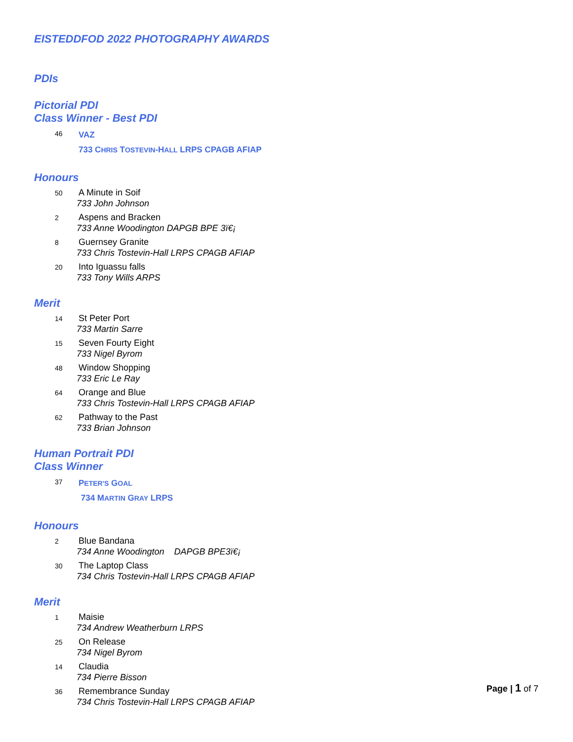EISTEDDFOD 2022 PHOTOGRAPHY AWARDS
PDIs
Pictorial PDI
Class Winner - Best PDI
46
VAZ
733 CHRIS TOSTEVIN-HALL LRPS CPAGB AFIAP
Honours
50
A Minute in Soif
733 John Johnson
2
Aspens and Bracken
733 Anne Woodington DAPGB BPE 3ï€¡
8
Guernsey Granite
733 Chris Tostevin-Hall LRPS CPAGB AFIAP
20
Into Iguassu falls
733 Tony Wills ARPS
Merit
14
St Peter Port
733 Martin Sarre
15
Seven Fourty Eight
733 Nigel Byrom
48
Window Shopping
733 Eric Le Ray
64
Orange and Blue
733 Chris Tostevin-Hall LRPS CPAGB AFIAP
62
Pathway to the Past
733 Brian Johnson
Human Portrait PDI
Class Winner
37
PETER'S GOAL
734 MARTIN GRAY LRPS
Honours
2
Blue Bandana
734 Anne Woodington DAPGB BPE3ï€¡
30
The Laptop Class
734 Chris Tostevin-Hall LRPS CPAGB AFIAP
Merit
1
Maisie
734 Andrew Weatherburn LRPS
25
On Release
734 Nigel Byrom
14
Claudia
734 Pierre Bisson
36
Remembrance Sunday
734 Chris Tostevin-Hall LRPS CPAGB AFIAP
Page | 1 of 7